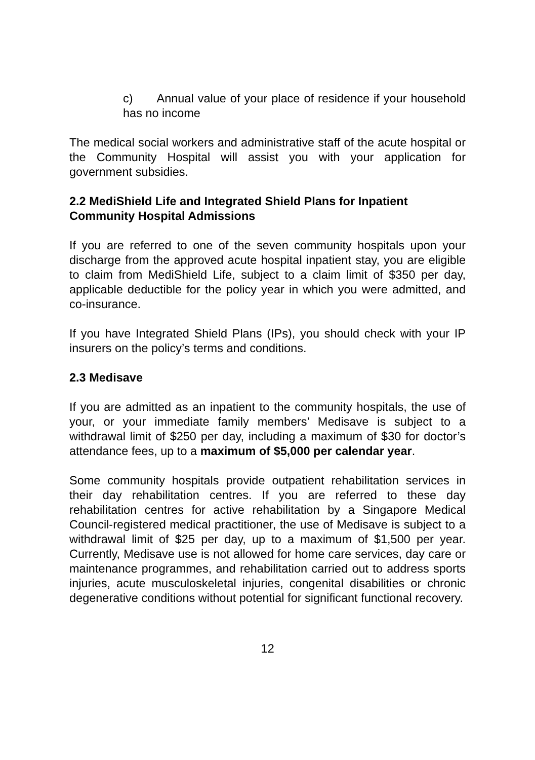c) Annual value of your place of residence if your household has no income
The medical social workers and administrative staff of the acute hospital or the Community Hospital will assist you with your application for government subsidies.
2.2 MediShield Life and Integrated Shield Plans for Inpatient Community Hospital Admissions
If you are referred to one of the seven community hospitals upon your discharge from the approved acute hospital inpatient stay, you are eligible to claim from MediShield Life, subject to a claim limit of $350 per day, applicable deductible for the policy year in which you were admitted, and co-insurance.
If you have Integrated Shield Plans (IPs), you should check with your IP insurers on the policy’s terms and conditions.
2.3 Medisave
If you are admitted as an inpatient to the community hospitals, the use of your, or your immediate family members’ Medisave is subject to a withdrawal limit of $250 per day, including a maximum of $30 for doctor’s attendance fees, up to a maximum of $5,000 per calendar year.
Some community hospitals provide outpatient rehabilitation services in their day rehabilitation centres. If you are referred to these day rehabilitation centres for active rehabilitation by a Singapore Medical Council-registered medical practitioner, the use of Medisave is subject to a withdrawal limit of $25 per day, up to a maximum of $1,500 per year. Currently, Medisave use is not allowed for home care services, day care or maintenance programmes, and rehabilitation carried out to address sports injuries, acute musculoskeletal injuries, congenital disabilities or chronic degenerative conditions without potential for significant functional recovery.
12